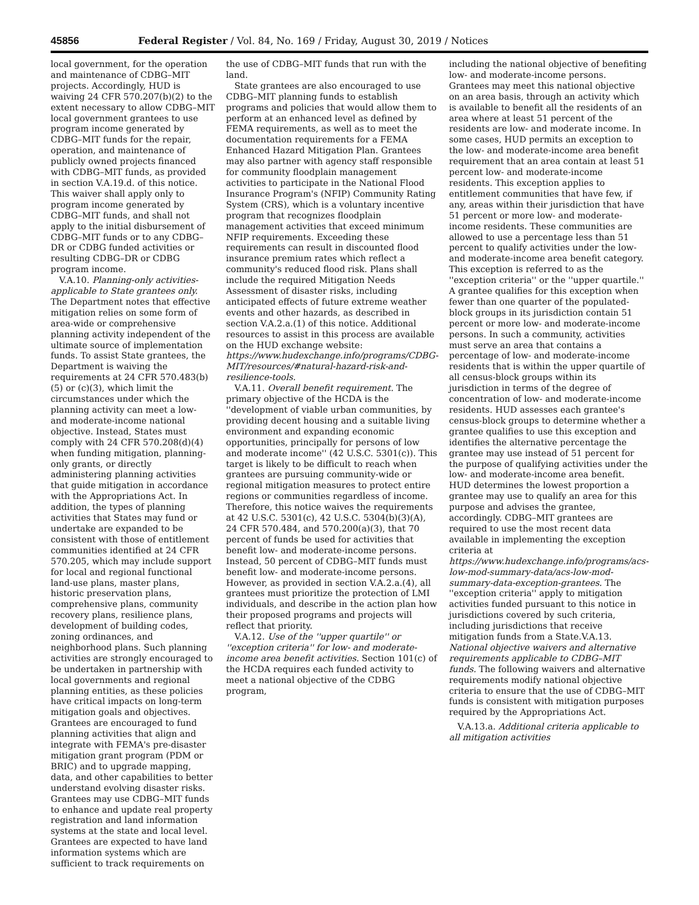45856 Federal Register / Vol. 84, No. 169 / Friday, August 30, 2019 / Notices
local government, for the operation and maintenance of CDBG–MIT projects. Accordingly, HUD is waiving 24 CFR 570.207(b)(2) to the extent necessary to allow CDBG–MIT local government grantees to use program income generated by CDBG–MIT funds for the repair, operation, and maintenance of publicly owned projects financed with CDBG–MIT funds, as provided in section V.A.19.d. of this notice. This waiver shall apply only to program income generated by CDBG–MIT funds, and shall not apply to the initial disbursement of CDBG–MIT funds or to any CDBG–DR or CDBG funded activities or resulting CDBG–DR or CDBG program income.
V.A.10. Planning-only activities-applicable to State grantees only. The Department notes that effective mitigation relies on some form of area-wide or comprehensive planning activity independent of the ultimate source of implementation funds. To assist State grantees, the Department is waiving the requirements at 24 CFR 570.483(b)(5) or (c)(3), which limit the circumstances under which the planning activity can meet a low- and moderate-income national objective. Instead, States must comply with 24 CFR 570.208(d)(4) when funding mitigation, planning-only grants, or directly administering planning activities that guide mitigation in accordance with the Appropriations Act. In addition, the types of planning activities that States may fund or undertake are expanded to be consistent with those of entitlement communities identified at 24 CFR 570.205, which may include support for local and regional functional land-use plans, master plans, historic preservation plans, comprehensive plans, community recovery plans, resilience plans, development of building codes, zoning ordinances, and neighborhood plans. Such planning activities are strongly encouraged to be undertaken in partnership with local governments and regional planning entities, as these policies have critical impacts on long-term mitigation goals and objectives. Grantees are encouraged to fund planning activities that align and integrate with FEMA's pre-disaster mitigation grant program (PDM or BRIC) and to upgrade mapping, data, and other capabilities to better understand evolving disaster risks. Grantees may use CDBG–MIT funds to enhance and update real property registration and land information systems at the state and local level. Grantees are expected to have land information systems which are sufficient to track requirements on
the use of CDBG–MIT funds that run with the land.
State grantees are also encouraged to use CDBG–MIT planning funds to establish programs and policies that would allow them to perform at an enhanced level as defined by FEMA requirements, as well as to meet the documentation requirements for a FEMA Enhanced Hazard Mitigation Plan. Grantees may also partner with agency staff responsible for community floodplain management activities to participate in the National Flood Insurance Program's (NFIP) Community Rating System (CRS), which is a voluntary incentive program that recognizes floodplain management activities that exceed minimum NFIP requirements. Exceeding these requirements can result in discounted flood insurance premium rates which reflect a community's reduced flood risk. Plans shall include the required Mitigation Needs Assessment of disaster risks, including anticipated effects of future extreme weather events and other hazards, as described in section V.A.2.a.(1) of this notice. Additional resources to assist in this process are available on the HUD exchange website: https://www.hudexchange.info/programs/CDBG-MIT/resources/#natural-hazard-risk-and-resilience-tools.
V.A.11. Overall benefit requirement. The primary objective of the HCDA is the ''development of viable urban communities, by providing decent housing and a suitable living environment and expanding economic opportunities, principally for persons of low and moderate income'' (42 U.S.C. 5301(c)). This target is likely to be difficult to reach when grantees are pursuing community-wide or regional mitigation measures to protect entire regions or communities regardless of income. Therefore, this notice waives the requirements at 42 U.S.C. 5301(c), 42 U.S.C. 5304(b)(3)(A), 24 CFR 570.484, and 570.200(a)(3), that 70 percent of funds be used for activities that benefit low- and moderate-income persons. Instead, 50 percent of CDBG–MIT funds must benefit low- and moderate-income persons. However, as provided in section V.A.2.a.(4), all grantees must prioritize the protection of LMI individuals, and describe in the action plan how their proposed programs and projects will reflect that priority.
V.A.12. Use of the ''upper quartile'' or ''exception criteria'' for low- and moderate-income area benefit activities. Section 101(c) of the HCDA requires each funded activity to meet a national objective of the CDBG program,
including the national objective of benefiting low- and moderate-income persons. Grantees may meet this national objective on an area basis, through an activity which is available to benefit all the residents of an area where at least 51 percent of the residents are low- and moderate income. In some cases, HUD permits an exception to the low- and moderate-income area benefit requirement that an area contain at least 51 percent low- and moderate-income residents. This exception applies to entitlement communities that have few, if any, areas within their jurisdiction that have 51 percent or more low- and moderate-income residents. These communities are allowed to use a percentage less than 51 percent to qualify activities under the low- and moderate-income area benefit category. This exception is referred to as the ''exception criteria'' or the ''upper quartile.'' A grantee qualifies for this exception when fewer than one quarter of the populated-block groups in its jurisdiction contain 51 percent or more low- and moderate-income persons. In such a community, activities must serve an area that contains a percentage of low- and moderate-income residents that is within the upper quartile of all census-block groups within its jurisdiction in terms of the degree of concentration of low- and moderate-income residents. HUD assesses each grantee's census-block groups to determine whether a grantee qualifies to use this exception and identifies the alternative percentage the grantee may use instead of 51 percent for the purpose of qualifying activities under the low- and moderate-income area benefit. HUD determines the lowest proportion a grantee may use to qualify an area for this purpose and advises the grantee, accordingly. CDBG–MIT grantees are required to use the most recent data available in implementing the exception criteria at https://www.hudexchange.info/programs/acs-low-mod-summary-data/acs-low-mod-summary-data-exception-grantees. The ''exception criteria'' apply to mitigation activities funded pursuant to this notice in jurisdictions covered by such criteria, including jurisdictions that receive mitigation funds from a State.V.A.13. National objective waivers and alternative requirements applicable to CDBG–MIT funds. The following waivers and alternative requirements modify national objective criteria to ensure that the use of CDBG–MIT funds is consistent with mitigation purposes required by the Appropriations Act.
V.A.13.a. Additional criteria applicable to all mitigation activities